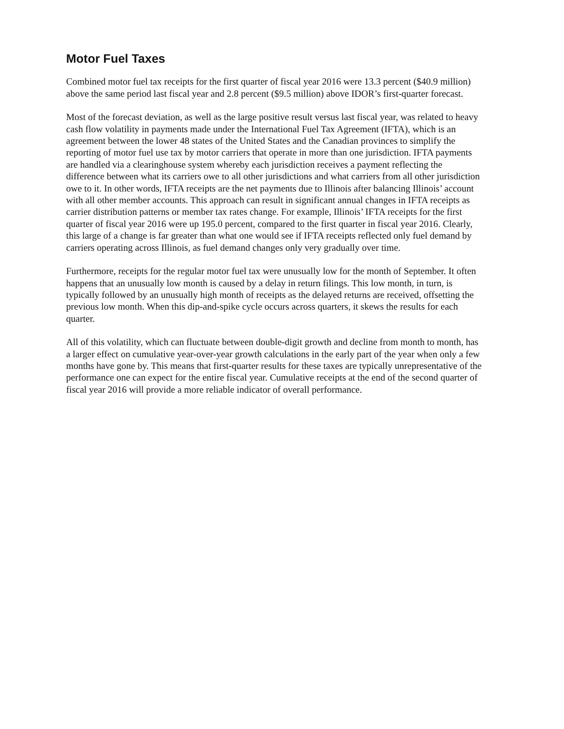Motor Fuel Taxes
Combined motor fuel tax receipts for the first quarter of fiscal year 2016 were 13.3 percent ($40.9 million) above the same period last fiscal year and 2.8 percent ($9.5 million) above IDOR’s first-quarter forecast.
Most of the forecast deviation, as well as the large positive result versus last fiscal year, was related to heavy cash flow volatility in payments made under the International Fuel Tax Agreement (IFTA), which is an agreement between the lower 48 states of the United States and the Canadian provinces to simplify the reporting of motor fuel use tax by motor carriers that operate in more than one jurisdiction. IFTA payments are handled via a clearinghouse system whereby each jurisdiction receives a payment reflecting the difference between what its carriers owe to all other jurisdictions and what carriers from all other jurisdiction owe to it. In other words, IFTA receipts are the net payments due to Illinois after balancing Illinois’ account with all other member accounts. This approach can result in significant annual changes in IFTA receipts as carrier distribution patterns or member tax rates change. For example, Illinois’ IFTA receipts for the first quarter of fiscal year 2016 were up 195.0 percent, compared to the first quarter in fiscal year 2016. Clearly, this large of a change is far greater than what one would see if IFTA receipts reflected only fuel demand by carriers operating across Illinois, as fuel demand changes only very gradually over time.
Furthermore, receipts for the regular motor fuel tax were unusually low for the month of September. It often happens that an unusually low month is caused by a delay in return filings. This low month, in turn, is typically followed by an unusually high month of receipts as the delayed returns are received, offsetting the previous low month. When this dip-and-spike cycle occurs across quarters, it skews the results for each quarter.
All of this volatility, which can fluctuate between double-digit growth and decline from month to month, has a larger effect on cumulative year-over-year growth calculations in the early part of the year when only a few months have gone by. This means that first-quarter results for these taxes are typically unrepresentative of the performance one can expect for the entire fiscal year. Cumulative receipts at the end of the second quarter of fiscal year 2016 will provide a more reliable indicator of overall performance.